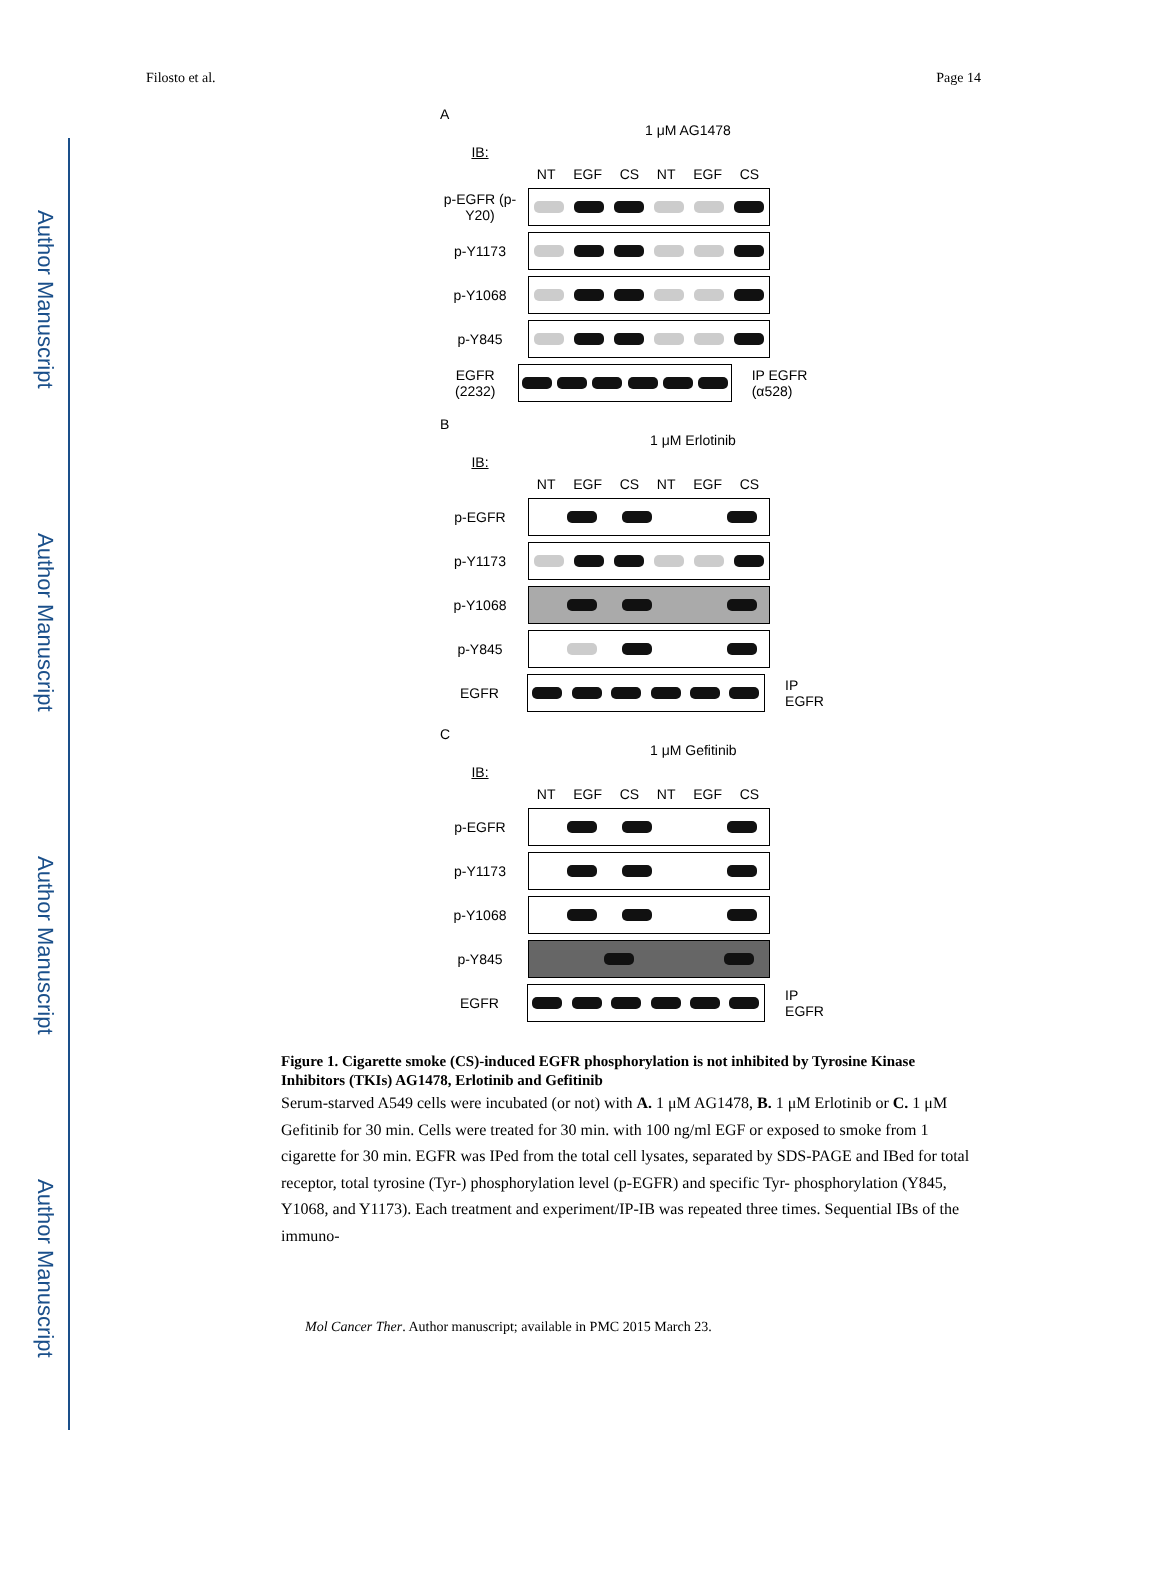Author Manuscript
Author Manuscript
Author Manuscript
Author Manuscript
Filosto et al. Page 14
A
1 μM AG1478
IB:
NT EGF CS NT EGF CS
p-EGFR (p-Y20)
p-Y1173
p-Y1068
p-Y845
EGFR (2232)
IP EGFR (α528)
B
1 μM Erlotinib
IB:
NT EGF CS NT EGF CS
p-EGFR
p-Y1173
p-Y1068
p-Y845
EGFR IP EGFR
C
1 μM Gefitinib
IB:
NT EGF CS NT EGF CS
p-EGFR
p-Y1173
p-Y1068
p-Y845
EGFR IP EGFR
Figure 1. Cigarette smoke (CS)-induced EGFR phosphorylation is not inhibited by Tyrosine Kinase Inhibitors (TKIs) AG1478, Erlotinib and Gefitinib
Serum-starved A549 cells were incubated (or not) with A. 1 μM AG1478, B. 1 μM Erlotinib or C. 1 μM Gefitinib for 30 min. Cells were treated for 30 min. with 100 ng/ml EGF or exposed to smoke from 1 cigarette for 30 min. EGFR was IPed from the total cell lysates, separated by SDS-PAGE and IBed for total receptor, total tyrosine (Tyr-) phosphorylation level (p-EGFR) and specific Tyr- phosphorylation (Y845, Y1068, and Y1173). Each treatment and experiment/IP-IB was repeated three times. Sequential IBs of the immuno-
Mol Cancer Ther. Author manuscript; available in PMC 2015 March 23.